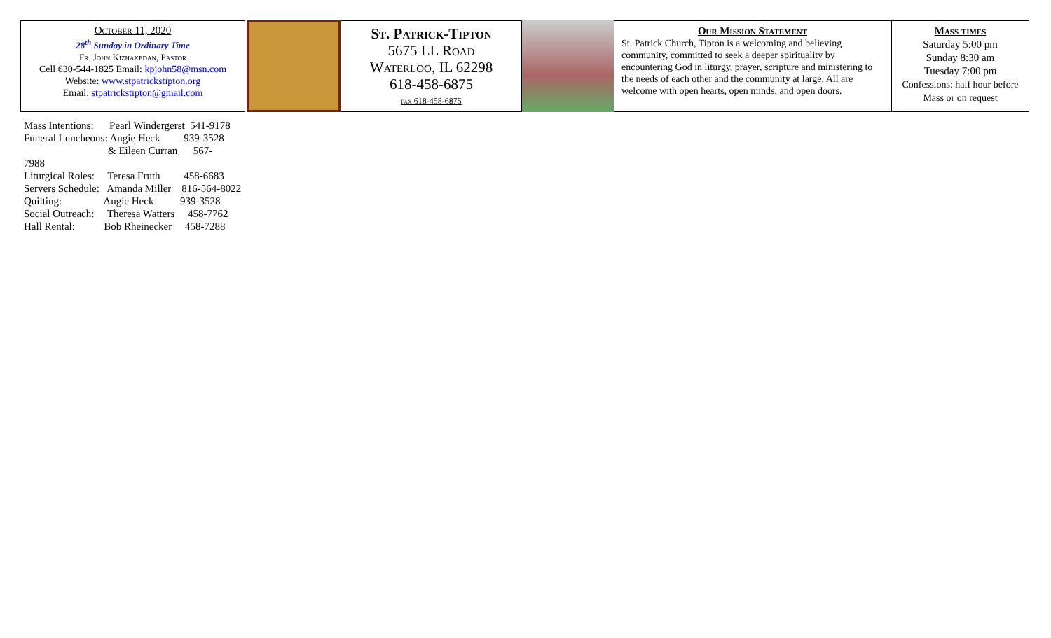October 11, 2020
28<sup>th</sup> Sunday in Ordinary Time
Fr. John Kizhakedan, Pastor
Cell 630-544-1825 Email: kpjohn58@msn.com
Website: www.stpatrickstipton.org
Email: stpatrickstipton@gmail.com
St. Patrick-Tipton
5675 LL Road
Waterloo, IL 62298
618-458-6875
fax 618-458-6875
Our Mission Statement
St. Patrick Church, Tipton is a welcoming and believing community, committed to seek a deeper spirituality by encountering God in liturgy, prayer, scripture and ministering to the needs of each other and the community at large. All are welcome with open hearts, open minds, and open doors.
Mass times
Saturday 5:00 pm
Sunday 8:30 am
Tuesday 7:00 pm
Confessions: half hour before Mass or on request
Mass Intentions: Pearl Windergerst 541-9178
Funeral Luncheons: Angie Heck 939-3528
& Eileen Curran 567-
7988
Liturgical Roles: Teresa Fruth 458-6683
Servers Schedule: Amanda Miller 816-564-8022
Quilting: Angie Heck 939-3528
Social Outreach: Theresa Watters 458-7762
Hall Rental: Bob Rheinecker 458-7288